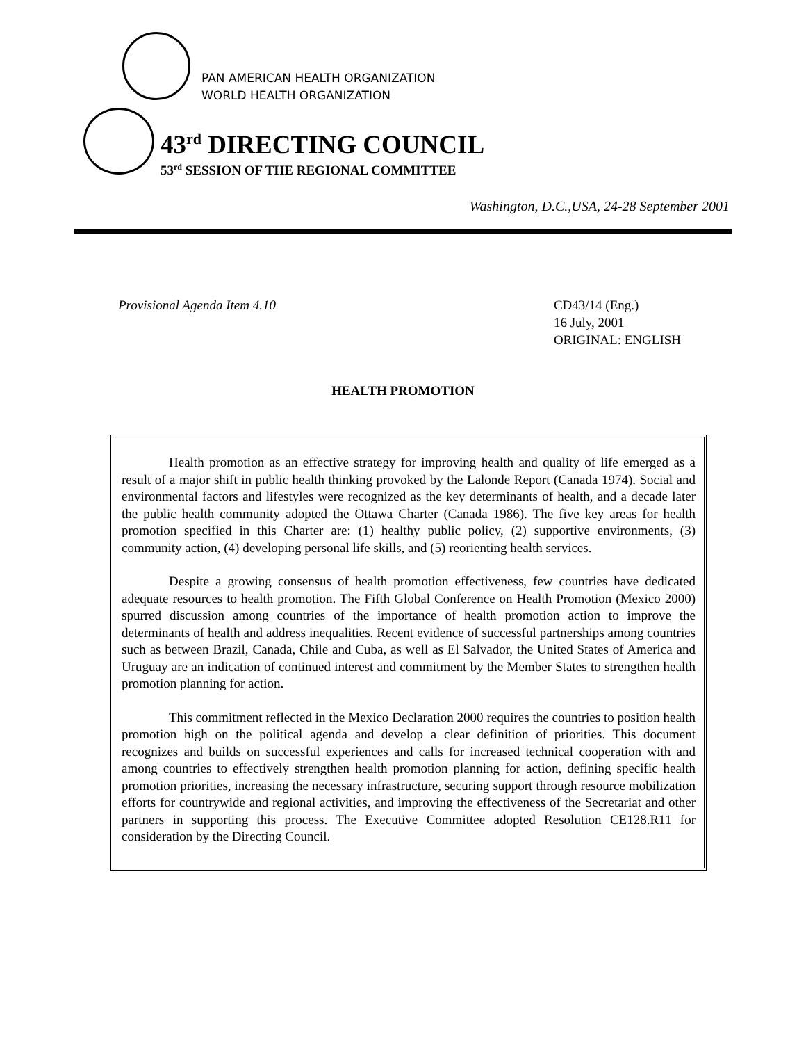PAN AMERICAN HEALTH ORGANIZATION
WORLD HEALTH ORGANIZATION
43<sup>rd</sup> DIRECTING COUNCIL
53<sup>rd</sup> SESSION OF THE REGIONAL COMMITTEE
Washington, D.C.,USA, 24-28 September 2001
Provisional Agenda Item 4.10 CD43/14 (Eng.)
16 July, 2001
ORIGINAL: ENGLISH
HEALTH PROMOTION
Health promotion as an effective strategy for improving health and quality of life emerged as a result of a major shift in public health thinking provoked by the Lalonde Report (Canada 1974). Social and environmental factors and lifestyles were recognized as the key determinants of health, and a decade later the public health community adopted the Ottawa Charter (Canada 1986). The five key areas for health promotion specified in this Charter are: (1) healthy public policy, (2) supportive environments, (3) community action, (4) developing personal life skills, and (5) reorienting health services.
Despite a growing consensus of health promotion effectiveness, few countries have dedicated adequate resources to health promotion. The Fifth Global Conference on Health Promotion (Mexico 2000) spurred discussion among countries of the importance of health promotion action to improve the determinants of health and address inequalities. Recent evidence of successful partnerships among countries such as between Brazil, Canada, Chile and Cuba, as well as El Salvador, the United States of America and Uruguay are an indication of continued interest and commitment by the Member States to strengthen health promotion planning for action.
This commitment reflected in the Mexico Declaration 2000 requires the countries to position health promotion high on the political agenda and develop a clear definition of priorities. This document recognizes and builds on successful experiences and calls for increased technical cooperation with and among countries to effectively strengthen health promotion planning for action, defining specific health promotion priorities, increasing the necessary infrastructure, securing support through resource mobilization efforts for countrywide and regional activities, and improving the effectiveness of the Secretariat and other partners in supporting this process. The Executive Committee adopted Resolution CE128.R11 for consideration by the Directing Council.